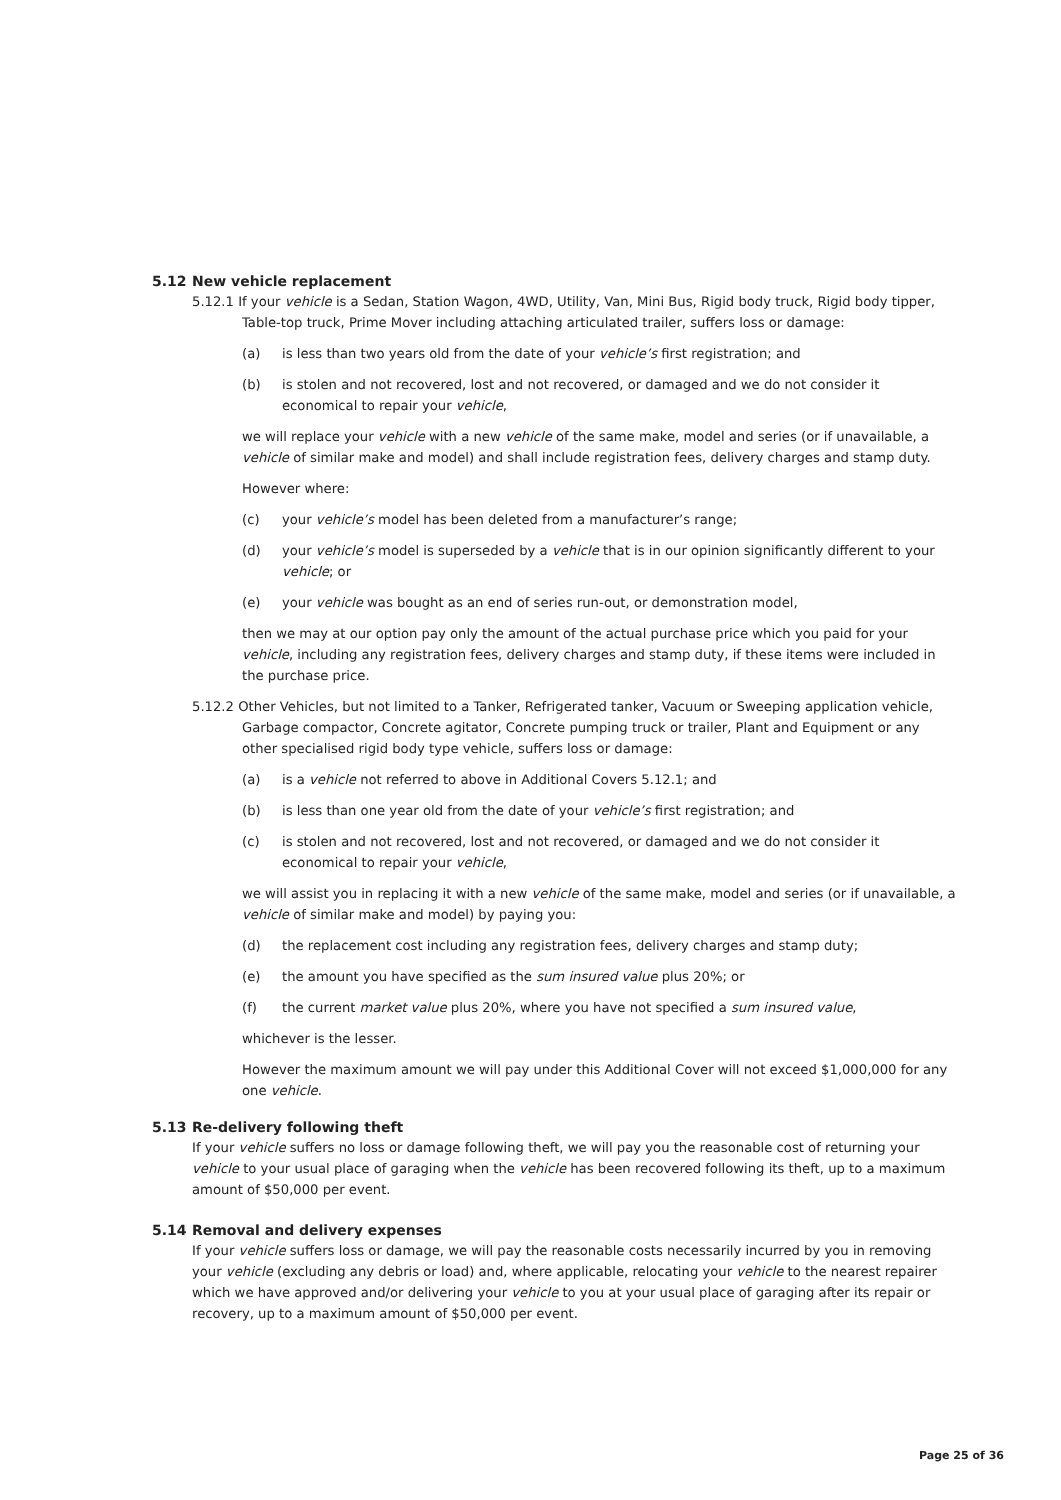5.12 New vehicle replacement
5.12.1 If your vehicle is a Sedan, Station Wagon, 4WD, Utility, Van, Mini Bus, Rigid body truck, Rigid body tipper, Table-top truck, Prime Mover including attaching articulated trailer, suffers loss or damage:
(a) is less than two years old from the date of your vehicle’s first registration; and
(b) is stolen and not recovered, lost and not recovered, or damaged and we do not consider it economical to repair your vehicle,
we will replace your vehicle with a new vehicle of the same make, model and series (or if unavailable, a vehicle of similar make and model) and shall include registration fees, delivery charges and stamp duty.
However where:
(c) your vehicle’s model has been deleted from a manufacturer’s range;
(d) your vehicle’s model is superseded by a vehicle that is in our opinion significantly different to your vehicle; or
(e) your vehicle was bought as an end of series run-out, or demonstration model,
then we may at our option pay only the amount of the actual purchase price which you paid for your vehicle, including any registration fees, delivery charges and stamp duty, if these items were included in the purchase price.
5.12.2 Other Vehicles, but not limited to a Tanker, Refrigerated tanker, Vacuum or Sweeping application vehicle, Garbage compactor, Concrete agitator, Concrete pumping truck or trailer, Plant and Equipment or any other specialised rigid body type vehicle, suffers loss or damage:
(a) is a vehicle not referred to above in Additional Covers 5.12.1; and
(b) is less than one year old from the date of your vehicle’s first registration; and
(c) is stolen and not recovered, lost and not recovered, or damaged and we do not consider it economical to repair your vehicle,
we will assist you in replacing it with a new vehicle of the same make, model and series (or if unavailable, a vehicle of similar make and model) by paying you:
(d) the replacement cost including any registration fees, delivery charges and stamp duty;
(e) the amount you have specified as the sum insured value plus 20%; or
(f) the current market value plus 20%, where you have not specified a sum insured value,
whichever is the lesser.
However the maximum amount we will pay under this Additional Cover will not exceed $1,000,000 for any one vehicle.
5.13 Re-delivery following theft
If your vehicle suffers no loss or damage following theft, we will pay you the reasonable cost of returning your vehicle to your usual place of garaging when the vehicle has been recovered following its theft, up to a maximum amount of $50,000 per event.
5.14 Removal and delivery expenses
If your vehicle suffers loss or damage, we will pay the reasonable costs necessarily incurred by you in removing your vehicle (excluding any debris or load) and, where applicable, relocating your vehicle to the nearest repairer which we have approved and/or delivering your vehicle to you at your usual place of garaging after its repair or recovery, up to a maximum amount of $50,000 per event.
Page 25 of 36